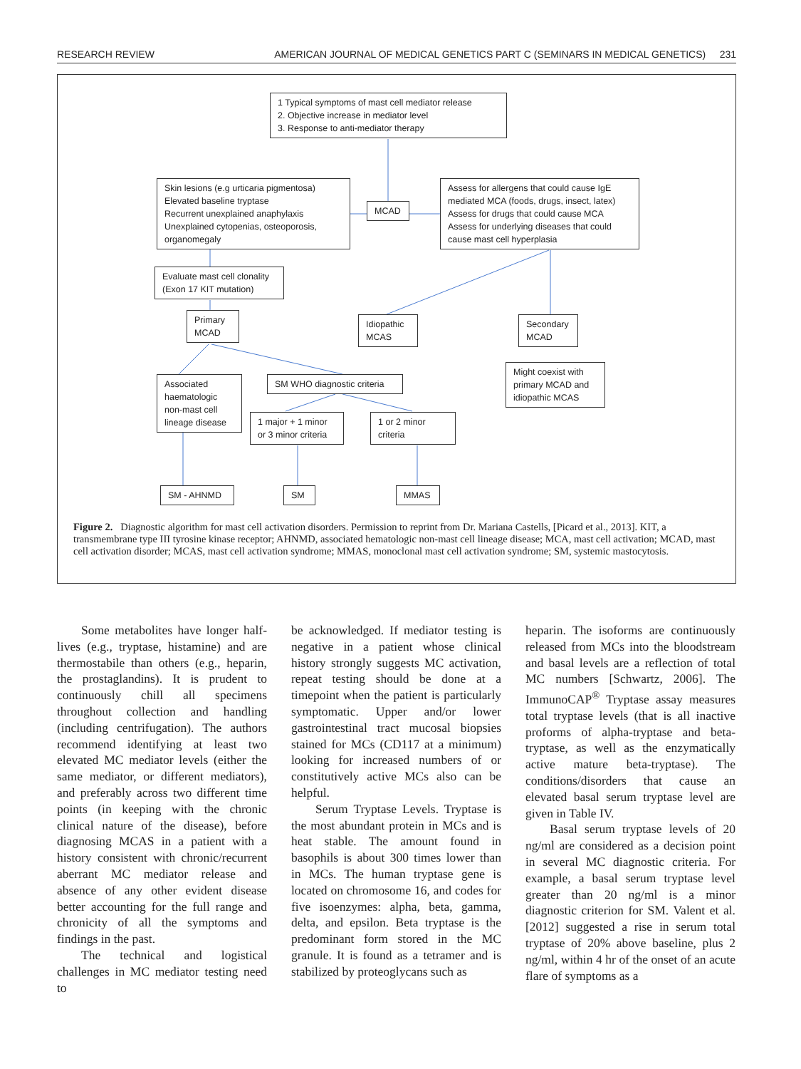RESEARCH REVIEW AMERICAN JOURNAL OF MEDICAL GENETICS PART C (SEMINARS IN MEDICAL GENETICS) 231
1 Typical symptoms of mast cell mediator release
2. Objective increase in mediator level
3. Response to anti-mediator therapy
Skin lesions (e.g urticaria pigmentosa)
Elevated baseline tryptase
Recurrent unexplained anaphylaxis
Unexplained cytopenias, osteoporosis,
organomegaly
MCAD
Assess for allergens that could cause IgE
mediated MCA (foods, drugs, insect, latex)
Assess for drugs that could cause MCA
Assess for underlying diseases that could
cause mast cell hyperplasia
Evaluate mast cell clonality
(Exon 17 KIT mutation)
Primary
MCAD
Idiopathic
MCAS
Secondary
MCAD
Might coexist with
primary MCAD and
idiopathic MCAS
Associated
haematologic
non-mast cell
lineage disease
SM WHO diagnostic criteria
1 major + 1 minor
or 3 minor criteria
1 or 2 minor
criteria
SM - AHNMD SM MMAS
Figure 2. Diagnostic algorithm for mast cell activation disorders. Permission to reprint from Dr. Mariana Castells, [Picard et al., 2013]. KIT, a transmembrane type III tyrosine kinase receptor; AHNMD, associated hematologic non-mast cell lineage disease; MCA, mast cell activation; MCAD, mast cell activation disorder; MCAS, mast cell activation syndrome; MMAS, monoclonal mast cell activation syndrome; SM, systemic mastocytosis.
Some metabolites have longer half-lives (e.g., tryptase, histamine) and are thermostabile than others (e.g., heparin, the prostaglandins). It is prudent to continuously chill all specimens throughout collection and handling (including centrifugation). The authors recommend identifying at least two elevated MC mediator levels (either the same mediator, or different mediators), and preferably across two different time points (in keeping with the chronic clinical nature of the disease), before diagnosing MCAS in a patient with a history consistent with chronic/recurrent aberrant MC mediator release and absence of any other evident disease better accounting for the full range and chronicity of all the symptoms and findings in the past.
The technical and logistical challenges in MC mediator testing need to
be acknowledged. If mediator testing is negative in a patient whose clinical history strongly suggests MC activation, repeat testing should be done at a timepoint when the patient is particularly symptomatic. Upper and/or lower gastrointestinal tract mucosal biopsies stained for MCs (CD117 at a minimum) looking for increased numbers of or constitutively active MCs also can be helpful.
Serum Tryptase Levels. Tryptase is the most abundant protein in MCs and is heat stable. The amount found in basophils is about 300 times lower than in MCs. The human tryptase gene is located on chromosome 16, and codes for five isoenzymes: alpha, beta, gamma, delta, and epsilon. Beta tryptase is the predominant form stored in the MC granule. It is found as a tetramer and is stabilized by proteoglycans such as
heparin. The isoforms are continuously released from MCs into the bloodstream and basal levels are a reflection of total MC numbers [Schwartz, 2006]. The ImmunoCAP<sup>®</sup> Tryptase assay measures total tryptase levels (that is all inactive proforms of alpha-tryptase and beta-tryptase, as well as the enzymatically active mature beta-tryptase). The conditions/disorders that cause an elevated basal serum tryptase level are given in Table IV.
Basal serum tryptase levels of 20 ng/ml are considered as a decision point in several MC diagnostic criteria. For example, a basal serum tryptase level greater than 20 ng/ml is a minor diagnostic criterion for SM. Valent et al. [2012] suggested a rise in serum total tryptase of 20% above baseline, plus 2 ng/ml, within 4 hr of the onset of an acute flare of symptoms as a